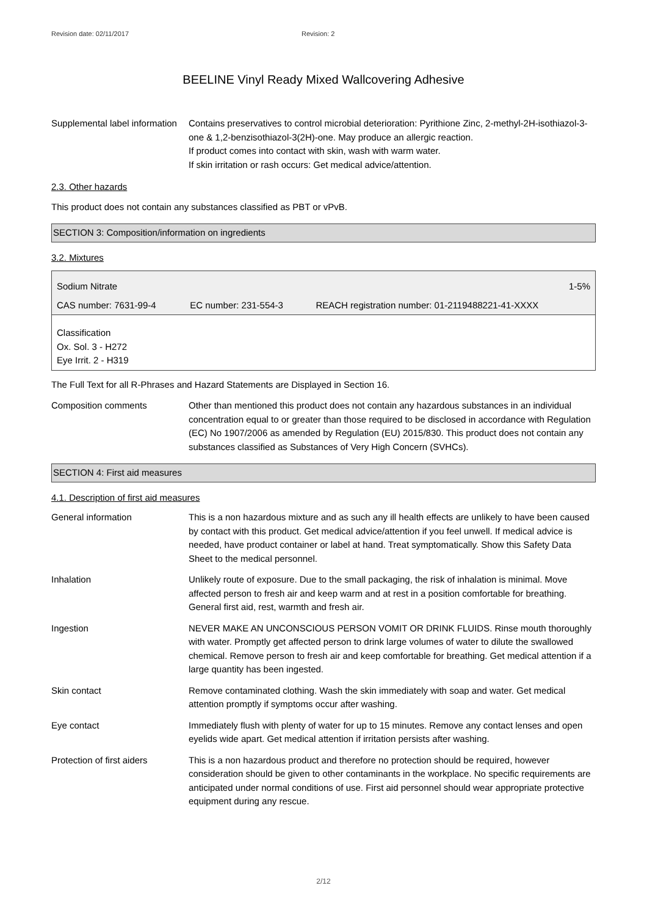Revision date: 02/11/2017 Revision: 2
BEELINE Vinyl Ready Mixed Wallcovering Adhesive
Supplemental label information
Contains preservatives to control microbial deterioration: Pyrithione Zinc, 2-methyl-2H-isothiazol-3-one & 1,2-benzisothiazol-3(2H)-one. May produce an allergic reaction.
If product comes into contact with skin, wash with warm water.
If skin irritation or rash occurs: Get medical advice/attention.
2.3. Other hazards
This product does not contain any substances classified as PBT or vPvB.
SECTION 3: Composition/information on ingredients
3.2. Mixtures
| Sodium Nitrate | | 1-5% |
| CAS number: 7631-99-4 | EC number: 231-554-3 | REACH registration number: 01-2119488221-41-XXXX |
| Classification Ox. Sol. 3 - H272 Eye Irrit. 2 - H319 | | |
The Full Text for all R-Phrases and Hazard Statements are Displayed in Section 16.
Composition comments Other than mentioned this product does not contain any hazardous substances in an individual concentration equal to or greater than those required to be disclosed in accordance with Regulation (EC) No 1907/2006 as amended by Regulation (EU) 2015/830. This product does not contain any substances classified as Substances of Very High Concern (SVHCs).
SECTION 4: First aid measures
4.1. Description of first aid measures
General information This is a non hazardous mixture and as such any ill health effects are unlikely to have been caused by contact with this product. Get medical advice/attention if you feel unwell. If medical advice is needed, have product container or label at hand. Treat symptomatically. Show this Safety Data Sheet to the medical personnel.
Inhalation Unlikely route of exposure. Due to the small packaging, the risk of inhalation is minimal. Move affected person to fresh air and keep warm and at rest in a position comfortable for breathing. General first aid, rest, warmth and fresh air.
Ingestion NEVER MAKE AN UNCONSCIOUS PERSON VOMIT OR DRINK FLUIDS. Rinse mouth thoroughly with water. Promptly get affected person to drink large volumes of water to dilute the swallowed chemical. Remove person to fresh air and keep comfortable for breathing. Get medical attention if a large quantity has been ingested.
Skin contact Remove contaminated clothing. Wash the skin immediately with soap and water. Get medical attention promptly if symptoms occur after washing.
Eye contact Immediately flush with plenty of water for up to 15 minutes. Remove any contact lenses and open eyelids wide apart. Get medical attention if irritation persists after washing.
Protection of first aiders
This is a non hazardous product and therefore no protection should be required, however consideration should be given to other contaminants in the workplace. No specific requirements are anticipated under normal conditions of use. First aid personnel should wear appropriate protective equipment during any rescue.
2/12